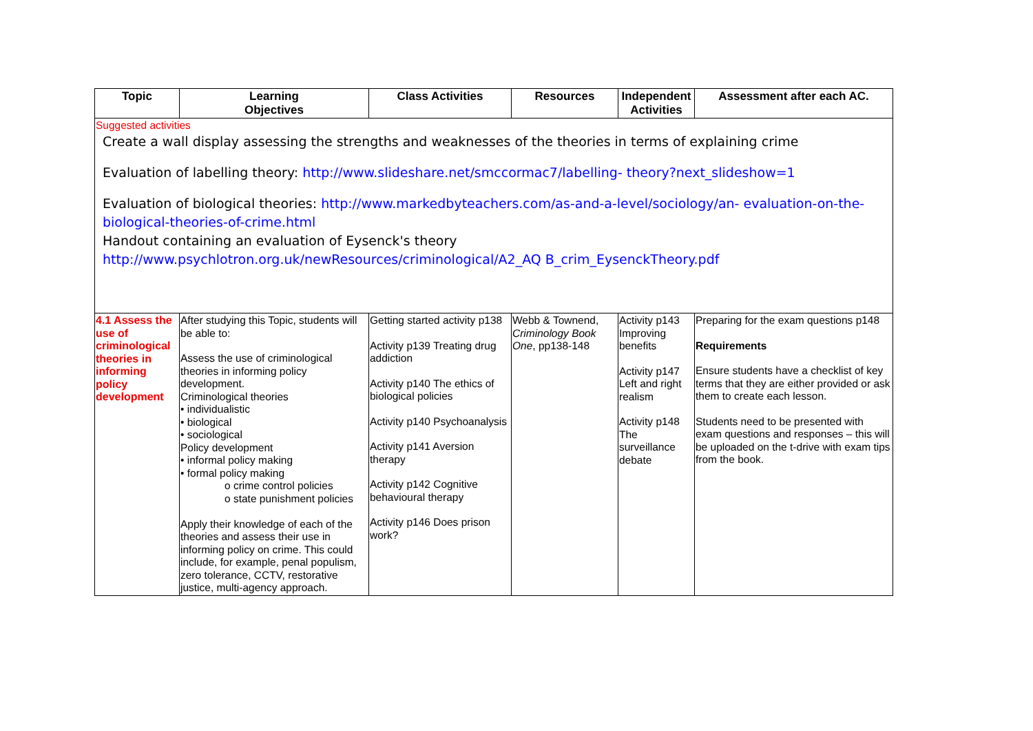| Topic | Learning Objectives | Class Activities | Resources | Independent Activities | Assessment after each AC. |
| --- | --- | --- | --- | --- | --- |
| Suggested activities Create a wall display assessing the strengths and weaknesses of the theories in terms of explaining crime Evaluation of labelling theory: http://www.slideshare.net/smccormac7/labelling- theory?next_slideshow=1 Evaluation of biological theories: http://www.markedbyteachers.com/as-and-a-level/sociology/an- evaluation-on-the-biological-theories-of-crime.html Handout containing an evaluation of Eysenck's theory http://www.psychlotron.org.uk/newResources/criminological/A2_AQ B_crim_EysenckTheory.pdf | | | | | |
| 4.1 Assess the use of criminological theories in informing policy development | After studying this Topic, students will be able to: Assess the use of criminological theories in informing policy development. Criminological theories • individualistic • biological • sociological Policy development • informal policy making • formal policy making o crime control policies o state punishment policies Apply their knowledge of each of the theories and assess their use in informing policy on crime. This could include, for example, penal populism, zero tolerance, CCTV, restorative justice, multi-agency approach. | Getting started activity p138 Activity p139 Treating drug addiction Activity p140 The ethics of biological policies Activity p140 Psychoanalysis Activity p141 Aversion therapy Activity p142 Cognitive behavioural therapy Activity p146 Does prison work? | Webb & Townend, Criminology Book One , pp138-148 | Activity p143 Improving benefits Activity p147 Left and right realism Activity p148 The surveillance debate | Preparing for the exam questions p148 Requirements Ensure students have a checklist of key terms that they are either provided or ask them to create each lesson. Students need to be presented with exam questions and responses – this will be uploaded on the t-drive with exam tips from the book. |